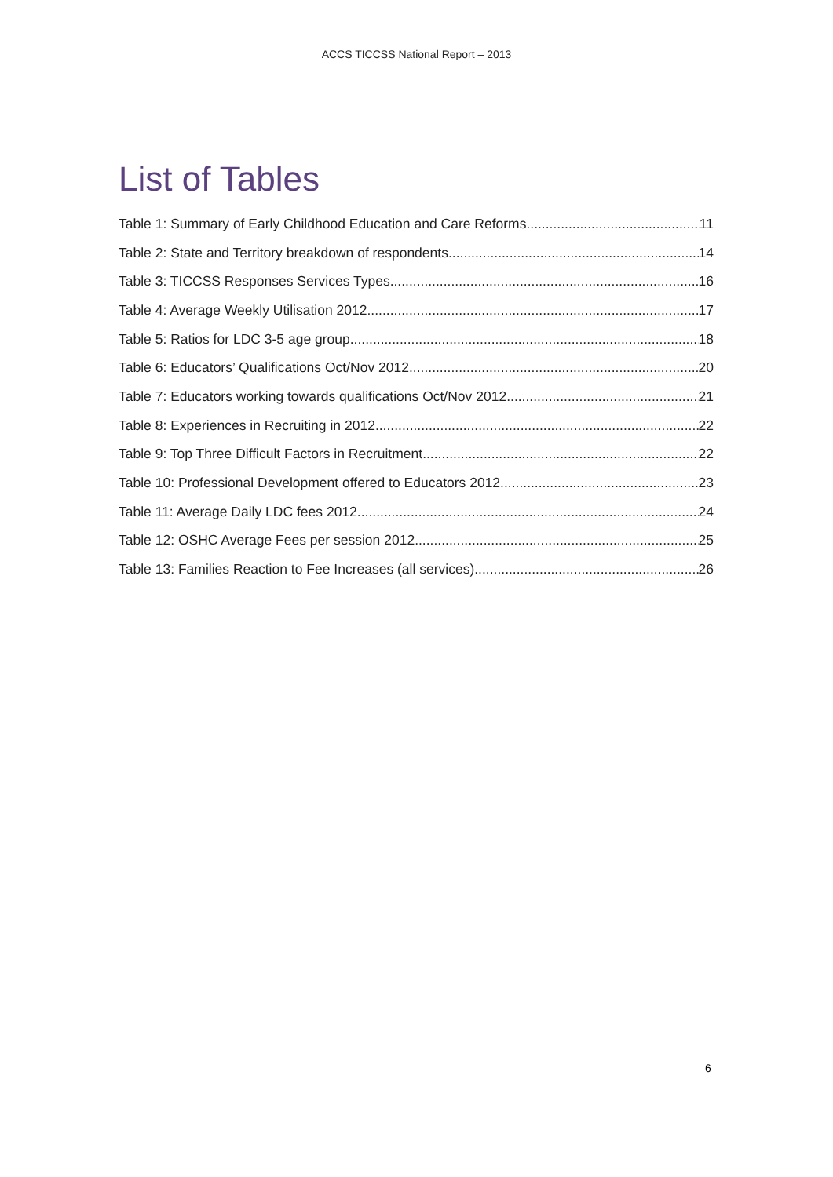ACCS TICCSS National Report – 2013
List of Tables
Table 1: Summary of Early Childhood Education and Care Reforms 11
Table 2: State and Territory breakdown of respondents 14
Table 3: TICCSS Responses Services Types 16
Table 4: Average Weekly Utilisation 2012 17
Table 5: Ratios for LDC 3-5 age group 18
Table 6: Educators’ Qualifications Oct/Nov 2012 20
Table 7: Educators working towards qualifications Oct/Nov 2012 21
Table 8: Experiences in Recruiting in 2012 22
Table 9: Top Three Difficult Factors in Recruitment 22
Table 10: Professional Development offered to Educators 2012 23
Table 11: Average Daily LDC fees 2012 24
Table 12: OSHC Average Fees per session 2012 25
Table 13: Families Reaction to Fee Increases (all services) 26
6